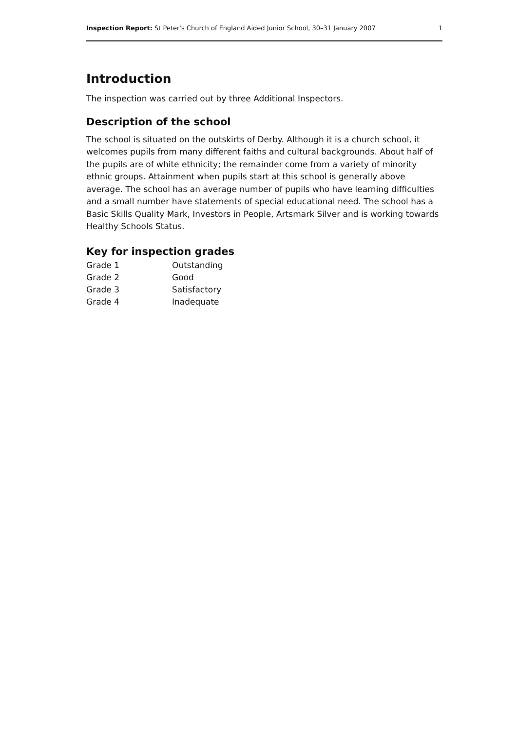Inspection Report: St Peter's Church of England Aided Junior School, 30–31 January 2007 1
Introduction
The inspection was carried out by three Additional Inspectors.
Description of the school
The school is situated on the outskirts of Derby. Although it is a church school, it welcomes pupils from many different faiths and cultural backgrounds. About half of the pupils are of white ethnicity; the remainder come from a variety of minority ethnic groups. Attainment when pupils start at this school is generally above average. The school has an average number of pupils who have learning difficulties and a small number have statements of special educational need. The school has a Basic Skills Quality Mark, Investors in People, Artsmark Silver and is working towards Healthy Schools Status.
Key for inspection grades
| Grade 1 | Outstanding |
| Grade 2 | Good |
| Grade 3 | Satisfactory |
| Grade 4 | Inadequate |